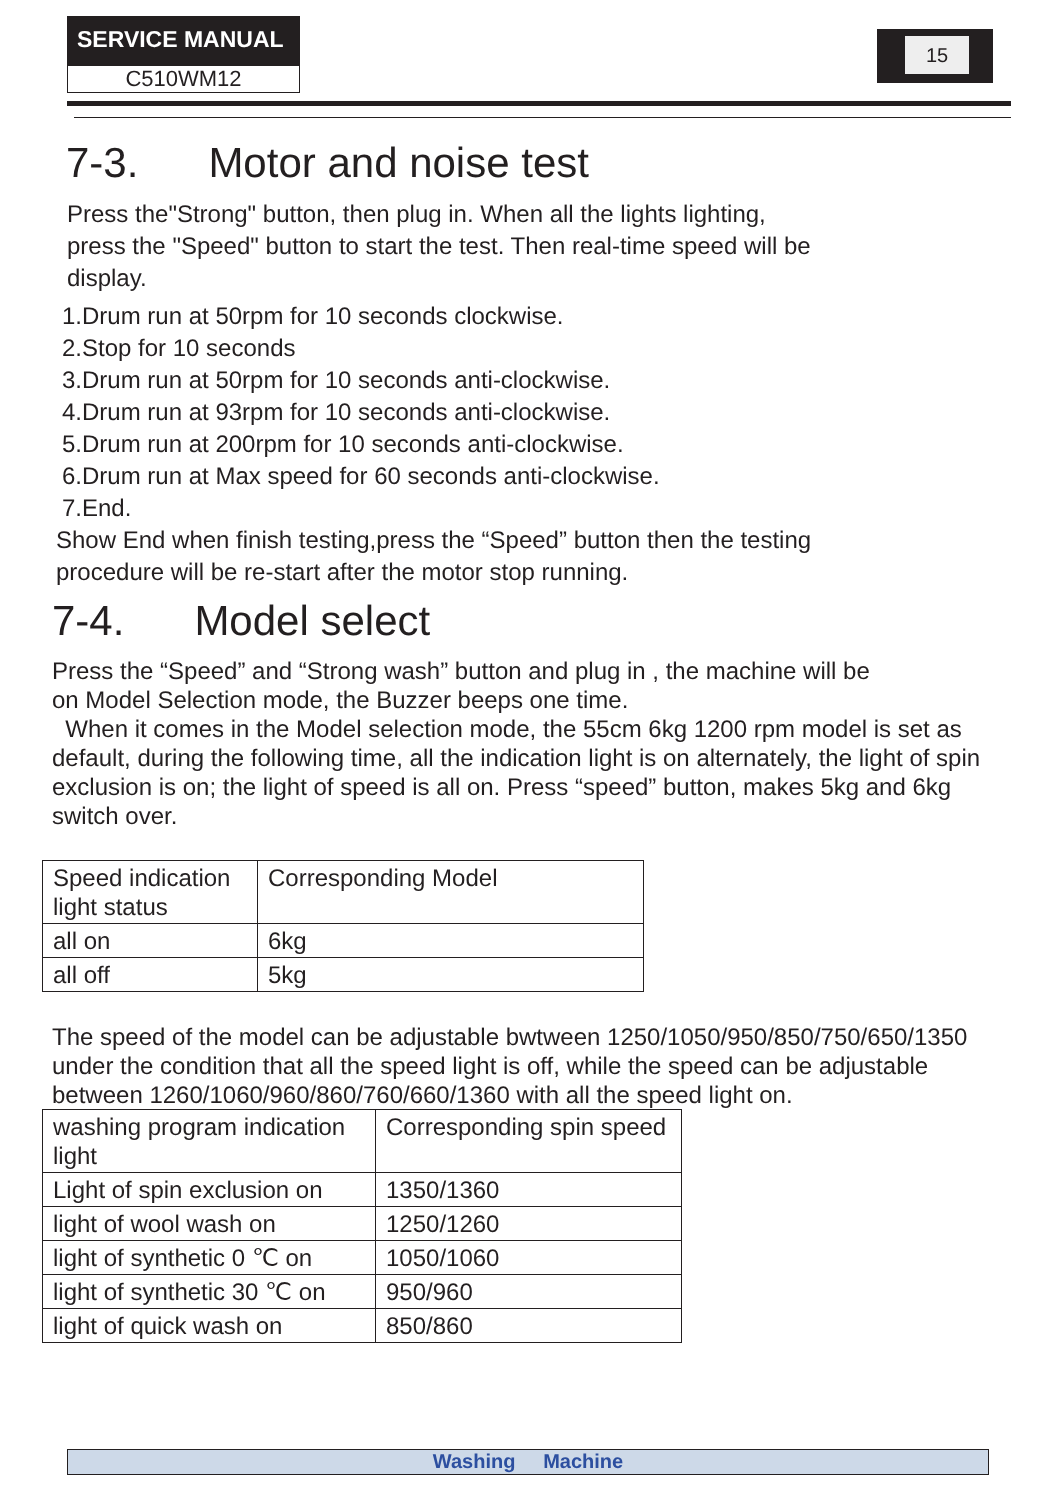SERVICE MANUAL
C510WM12
15
7-3. Motor and noise test
Press the"Strong" button, then plug in. When all the lights lighting,
press the "Speed" button to start the test. Then real-time speed will be
display.
1.Drum run at 50rpm for 10 seconds clockwise.
2.Stop for 10 seconds
3.Drum run at 50rpm for 10 seconds anti-clockwise.
4.Drum run at 93rpm for 10 seconds anti-clockwise.
5.Drum run at 200rpm for 10 seconds anti-clockwise.
6.Drum run at Max speed for 60 seconds anti-clockwise.
7.End.
Show End when finish testing,press the “Speed” button then the testing
procedure will be re-start after the motor stop running.
7-4. Model select
Press the “Speed” and “Strong wash” button and plug in , the machine will be
on Model Selection mode, the Buzzer beeps one time.
When it comes in the Model selection mode, the 55cm 6kg 1200 rpm model is set as default, during the following time, all the indication light is on alternately, the light of spin exclusion is on; the light of speed is all on. Press “speed” button, makes 5kg and 6kg switch over.
| Speed indication light status | Corresponding Model |
| all on | 6kg |
| all off | 5kg |
The speed of the model can be adjustable bwtween 1250/1050/950/850/750/650/1350 under the condition that all the speed light is off, while the speed can be adjustable between 1260/1060/960/860/760/660/1360 with all the speed light on.
| washing program indication light | Corresponding spin speed |
| Light of spin exclusion on | 1350/1360 |
| light of wool wash on | 1250/1260 |
| light of synthetic 0 ℃ on | 1050/1060 |
| light of synthetic 30 ℃ on | 950/960 |
| light of quick wash on | 850/860 |
Washing Machine